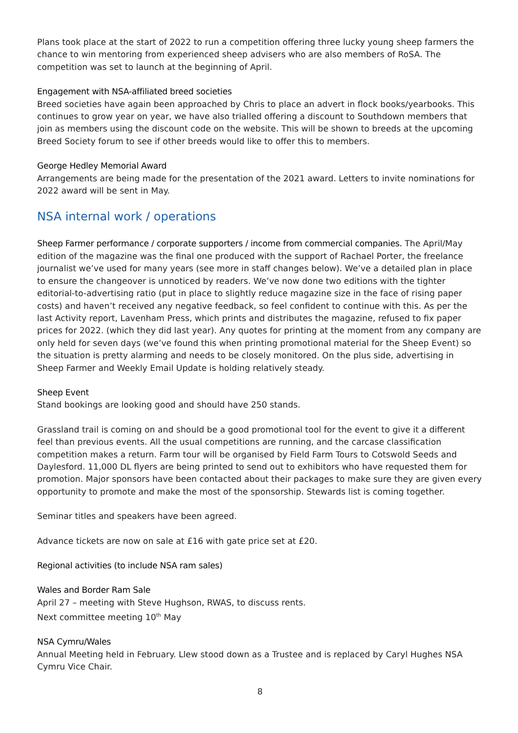Plans took place at the start of 2022 to run a competition offering three lucky young sheep farmers the chance to win mentoring from experienced sheep advisers who are also members of RoSA. The competition was set to launch at the beginning of April.
Engagement with NSA-affiliated breed societies
Breed societies have again been approached by Chris to place an advert in flock books/yearbooks. This continues to grow year on year, we have also trialled offering a discount to Southdown members that join as members using the discount code on the website. This will be shown to breeds at the upcoming Breed Society forum to see if other breeds would like to offer this to members.
George Hedley Memorial Award
Arrangements are being made for the presentation of the 2021 award. Letters to invite nominations for 2022 award will be sent in May.
NSA internal work / operations
Sheep Farmer performance / corporate supporters / income from commercial companies. The April/May edition of the magazine was the final one produced with the support of Rachael Porter, the freelance journalist we’ve used for many years (see more in staff changes below). We’ve a detailed plan in place to ensure the changeover is unnoticed by readers. We’ve now done two editions with the tighter editorial-to-advertising ratio (put in place to slightly reduce magazine size in the face of rising paper costs) and haven’t received any negative feedback, so feel confident to continue with this. As per the last Activity report, Lavenham Press, which prints and distributes the magazine, refused to fix paper prices for 2022. (which they did last year). Any quotes for printing at the moment from any company are only held for seven days (we’ve found this when printing promotional material for the Sheep Event) so the situation is pretty alarming and needs to be closely monitored. On the plus side, advertising in Sheep Farmer and Weekly Email Update is holding relatively steady.
Sheep Event
Stand bookings are looking good and should have 250 stands.
Grassland trail is coming on and should be a good promotional tool for the event to give it a different feel than previous events. All the usual competitions are running, and the carcase classification competition makes a return. Farm tour will be organised by Field Farm Tours to Cotswold Seeds and Daylesford. 11,000 DL flyers are being printed to send out to exhibitors who have requested them for promotion. Major sponsors have been contacted about their packages to make sure they are given every opportunity to promote and make the most of the sponsorship. Stewards list is coming together.
Seminar titles and speakers have been agreed.
Advance tickets are now on sale at £16 with gate price set at £20.
Regional activities (to include NSA ram sales)
Wales and Border Ram Sale
April 27 – meeting with Steve Hughson, RWAS, to discuss rents.
Next committee meeting 10<sup>th</sup> May
NSA Cymru/Wales
Annual Meeting held in February. Llew stood down as a Trustee and is replaced by Caryl Hughes NSA Cymru Vice Chair.
8